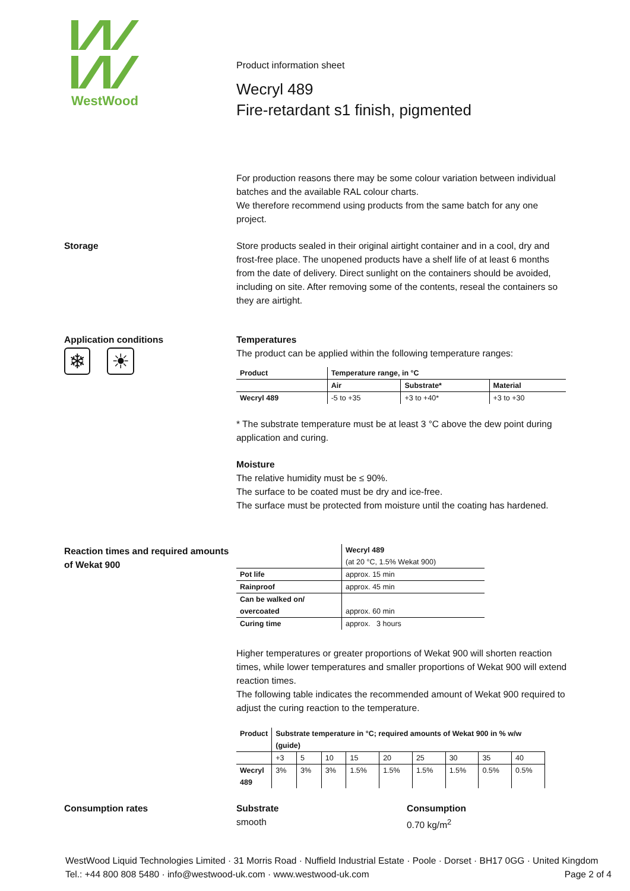WestWood
Product information sheet
Wecryl 489
Fire-retardant s1 finish, pigmented
For production reasons there may be some colour variation between individual batches and the available RAL colour charts.
We therefore recommend using products from the same batch for any one project.
Storage Store products sealed in their original airtight container and in a cool, dry and frost-free place. The unopened products have a shelf life of at least 6 months from the date of delivery. Direct sunlight on the containers should be avoided, including on site. After removing some of the contents, reseal the containers so they are airtight.
Application conditions
❄ ☀
Temperatures
The product can be applied within the following temperature ranges:
| Product | Temperature range, in °C | | |
| --- | --- | --- | --- |
| | Air | Substrate* | Material |
| Wecryl 489 | -5 to +35 | +3 to +40* | +3 to +30 |
* The substrate temperature must be at least 3 °C above the dew point during application and curing.
Moisture
The relative humidity must be ≤ 90%.
The surface to be coated must be dry and ice-free.
The surface must be protected from moisture until the coating has hardened.
Reaction times and required amounts of Wekat 900
| | Wecryl 489 |
| --- | --- |
| | (at 20 °C, 1.5% Wekat 900) |
| Pot life | approx. 15 min |
| Rainproof | approx. 45 min |
| Can be walked on/ overcoated | approx. 60 min |
| Curing time | approx. 3 hours |
Higher temperatures or greater proportions of Wekat 900 will shorten reaction times, while lower temperatures and smaller proportions of Wekat 900 will extend reaction times.
The following table indicates the recommended amount of Wekat 900 required to adjust the curing reaction to the temperature.
| Product | Substrate temperature in °C; required amounts of Wekat 900 in % w/w (guide) | | | | | | | | |
| --- | --- | --- | --- | --- | --- | --- | --- | --- | --- |
| | +3 | 5 | 10 | 15 | 20 | 25 | 30 | 35 | 40 |
| Wecryl 489 | 3% | 3% | 3% | 1.5% | 1.5% | 1.5% | 1.5% | 0.5% | 0.5% |
Consumption rates Substrate
smooth
Consumption
0.70 kg/m<sup>2</sup>
WestWood Liquid Technologies Limited · 31 Morris Road · Nuffield Industrial Estate · Poole · Dorset · BH17 0GG · United Kingdom
Tel.: +44 800 808 5480 · info@westwood-uk.com · www.westwood-uk.com Page 2 of 4